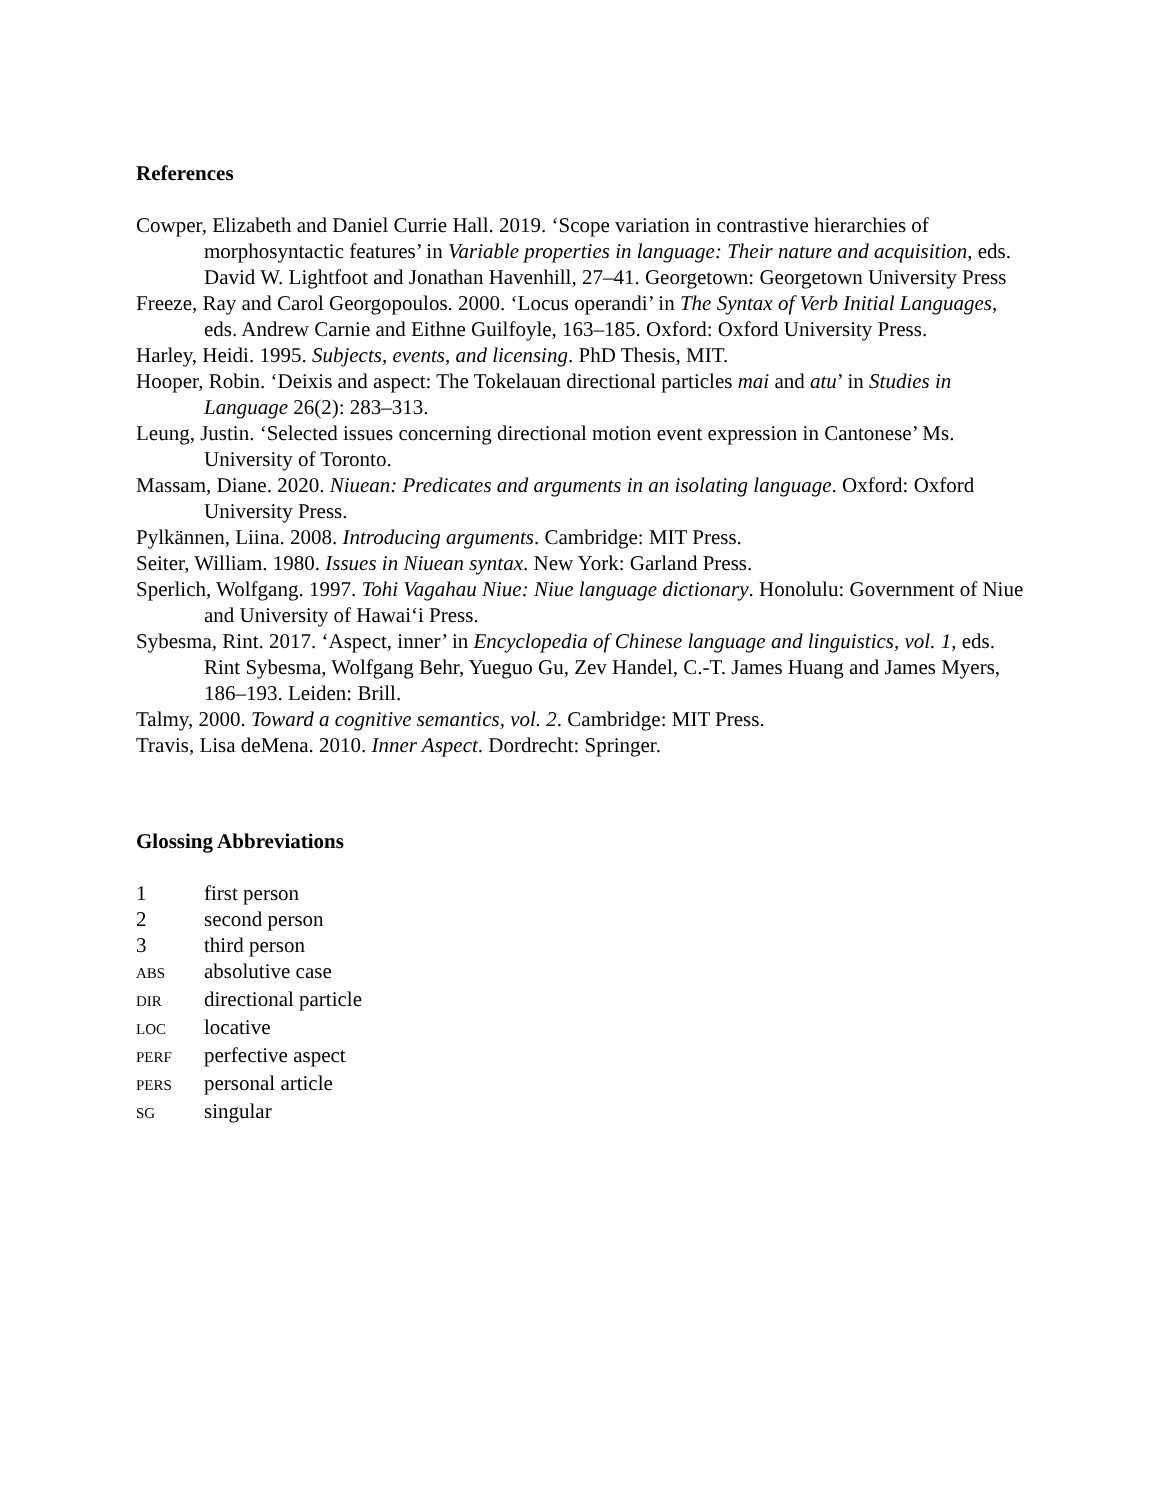References
Cowper, Elizabeth and Daniel Currie Hall. 2019. ‘Scope variation in contrastive hierarchies of morphosyntactic features’ in Variable properties in language: Their nature and acquisition, eds. David W. Lightfoot and Jonathan Havenhill, 27–41. Georgetown: Georgetown University Press
Freeze, Ray and Carol Georgopoulos. 2000. ‘Locus operandi’ in The Syntax of Verb Initial Languages, eds. Andrew Carnie and Eithne Guilfoyle, 163–185. Oxford: Oxford University Press.
Harley, Heidi. 1995. Subjects, events, and licensing. PhD Thesis, MIT.
Hooper, Robin. ‘Deixis and aspect: The Tokelauan directional particles mai and atu’ in Studies in Language 26(2): 283–313.
Leung, Justin. ‘Selected issues concerning directional motion event expression in Cantonese’ Ms. University of Toronto.
Massam, Diane. 2020. Niuean: Predicates and arguments in an isolating language. Oxford: Oxford University Press.
Pylkännen, Liina. 2008. Introducing arguments. Cambridge: MIT Press.
Seiter, William. 1980. Issues in Niuean syntax. New York: Garland Press.
Sperlich, Wolfgang. 1997. Tohi Vagahau Niue: Niue language dictionary. Honolulu: Government of Niue and University of Hawai‘i Press.
Sybesma, Rint. 2017. ‘Aspect, inner’ in Encyclopedia of Chinese language and linguistics, vol. 1, eds. Rint Sybesma, Wolfgang Behr, Yueguo Gu, Zev Handel, C.-T. James Huang and James Myers, 186–193. Leiden: Brill.
Talmy, 2000. Toward a cognitive semantics, vol. 2. Cambridge: MIT Press.
Travis, Lisa deMena. 2010. Inner Aspect. Dordrecht: Springer.
Glossing Abbreviations
| 1 | first person |
| 2 | second person |
| 3 | third person |
| ABS | absolutive case |
| DIR | directional particle |
| LOC | locative |
| PERF | perfective aspect |
| PERS | personal article |
| SG | singular |